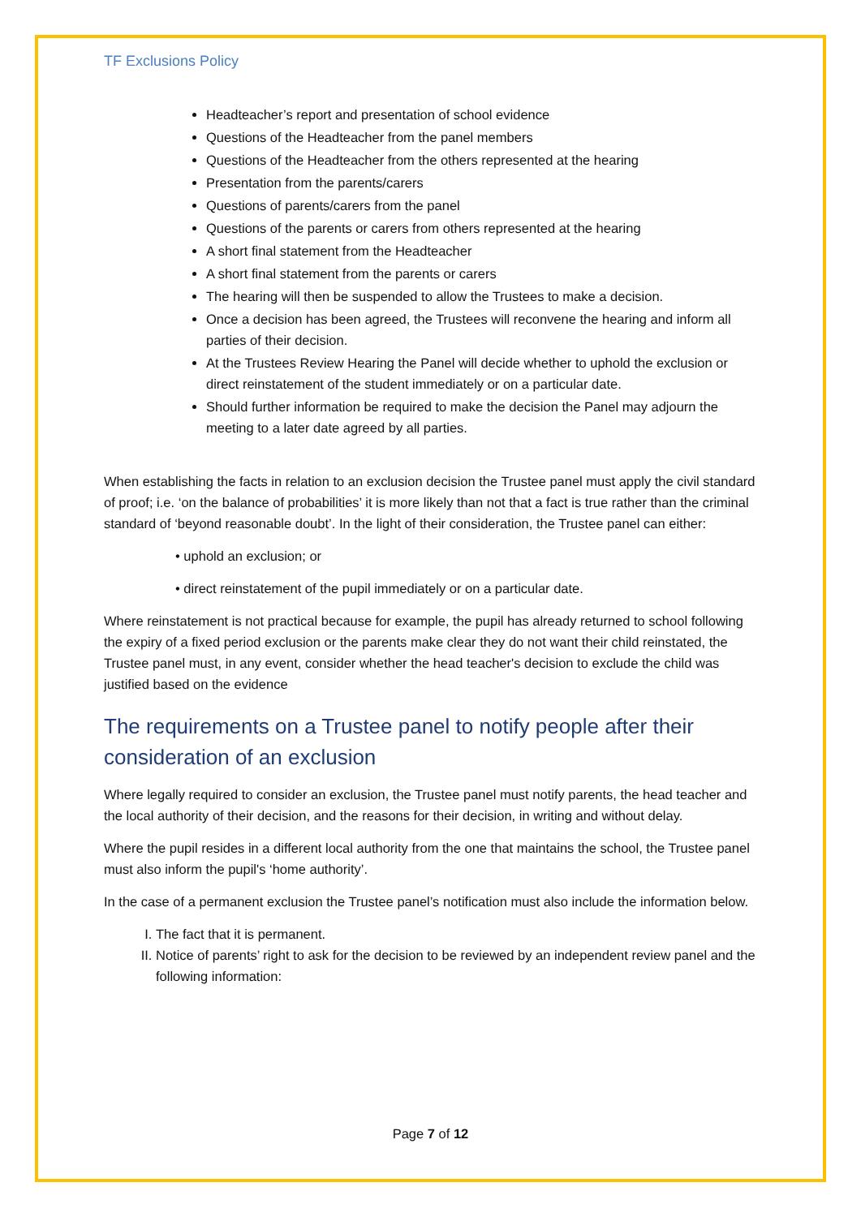TF Exclusions Policy
Headteacher’s report and presentation of school evidence
Questions of the Headteacher from the panel members
Questions of the Headteacher from the others represented at the hearing
Presentation from the parents/carers
Questions of parents/carers from the panel
Questions of the parents or carers from others represented at the hearing
A short final statement from the Headteacher
A short final statement from the parents or carers
The hearing will then be suspended to allow the Trustees to make a decision.
Once a decision has been agreed, the Trustees will reconvene the hearing and inform all parties of their decision.
At the Trustees Review Hearing the Panel will decide whether to uphold the exclusion or direct reinstatement of the student immediately or on a particular date.
Should further information be required to make the decision the Panel may adjourn the meeting to a later date agreed by all parties.
When establishing the facts in relation to an exclusion decision the Trustee panel must apply the civil standard of proof; i.e. ‘on the balance of probabilities’ it is more likely than not that a fact is true rather than the criminal standard of ‘beyond reasonable doubt’. In the light of their consideration, the Trustee panel can either:
• uphold an exclusion; or
• direct reinstatement of the pupil immediately or on a particular date.
Where reinstatement is not practical because for example, the pupil has already returned to school following the expiry of a fixed period exclusion or the parents make clear they do not want their child reinstated, the Trustee panel must, in any event, consider whether the head teacher's decision to exclude the child was justified based on the evidence
The requirements on a Trustee panel to notify people after their consideration of an exclusion
Where legally required to consider an exclusion, the Trustee panel must notify parents, the head teacher and the local authority of their decision, and the reasons for their decision, in writing and without delay.
Where the pupil resides in a different local authority from the one that maintains the school, the Trustee panel must also inform the pupil's ‘home authority’.
In the case of a permanent exclusion the Trustee panel’s notification must also include the information below.
I. The fact that it is permanent.
II. Notice of parents’ right to ask for the decision to be reviewed by an independent review panel and the following information:
Page 7 of 12